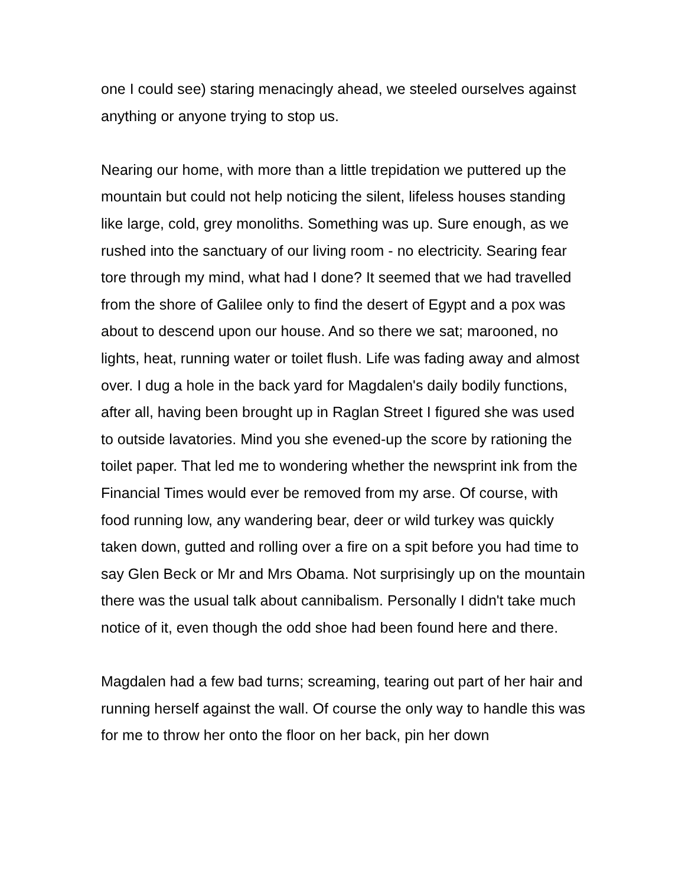one I could see) staring menacingly ahead, we steeled ourselves against anything or anyone trying to stop us.
Nearing our home, with more than a little trepidation we puttered up the mountain but could not help noticing the silent, lifeless houses standing like large, cold, grey monoliths. Something was up. Sure enough, as we rushed into the sanctuary of our living room - no electricity. Searing fear tore through my mind, what had I done? It seemed that we had travelled from the shore of Galilee only to find the desert of Egypt and a pox was about to descend upon our house. And so there we sat; marooned, no lights, heat, running water or toilet flush. Life was fading away and almost over. I dug a hole in the back yard for Magdalen's daily bodily functions, after all, having been brought up in Raglan Street I figured she was used to outside lavatories. Mind you she evened-up the score by rationing the toilet paper. That led me to wondering whether the newsprint ink from the Financial Times would ever be removed from my arse. Of course, with food running low, any wandering bear, deer or wild turkey was quickly taken down, gutted and rolling over a fire on a spit before you had time to say Glen Beck or Mr and Mrs Obama. Not surprisingly up on the mountain there was the usual talk about cannibalism. Personally I didn't take much notice of it, even though the odd shoe had been found here and there.
Magdalen had a few bad turns; screaming, tearing out part of her hair and running herself against the wall. Of course the only way to handle this was for me to throw her onto the floor on her back, pin her down